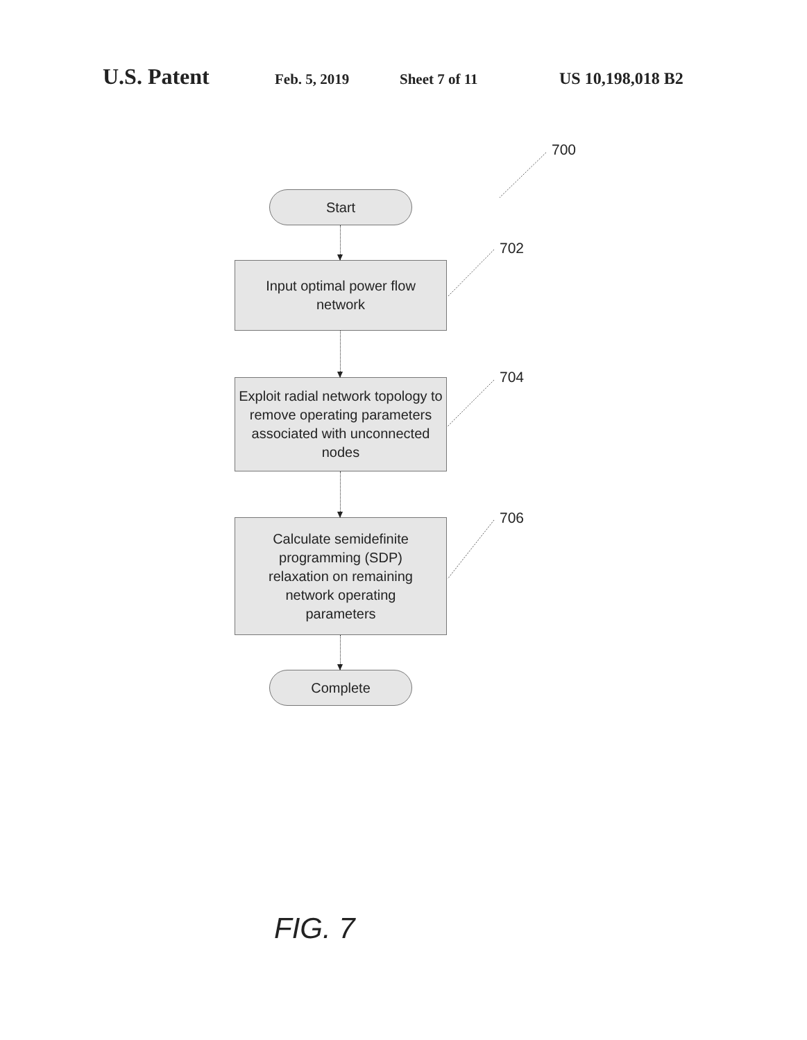U.S. Patent Feb. 5, 2019 Sheet 7 of 11 US 10,198,018 B2
700
702
704
706
Start
Input optimal power flow
network
Exploit radial network topology to remove operating parameters associated with unconnected nodes
Calculate semidefinite
programming (SDP)
relaxation on remaining
network operating
parameters
Complete
FIG. 7